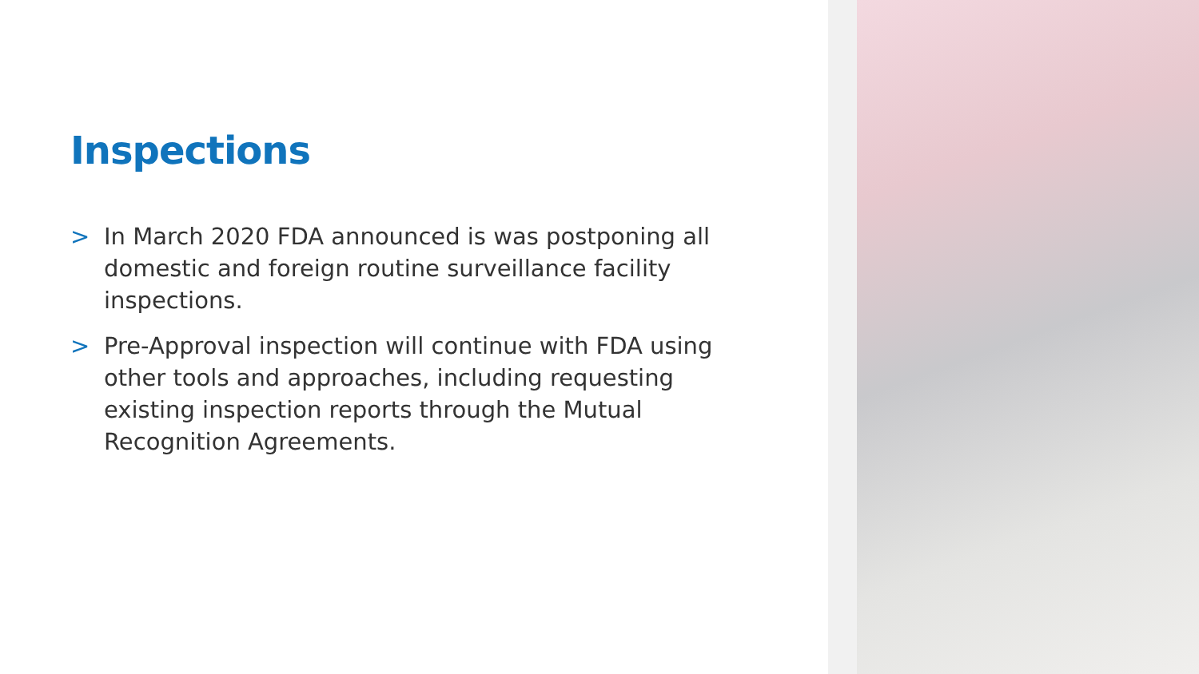Inspections
> In March 2020 FDA announced is was postponing all domestic and foreign routine surveillance facility inspections.
> Pre-Approval inspection will continue with FDA using other tools and approaches, including requesting existing inspection reports through the Mutual Recognition Agreements.